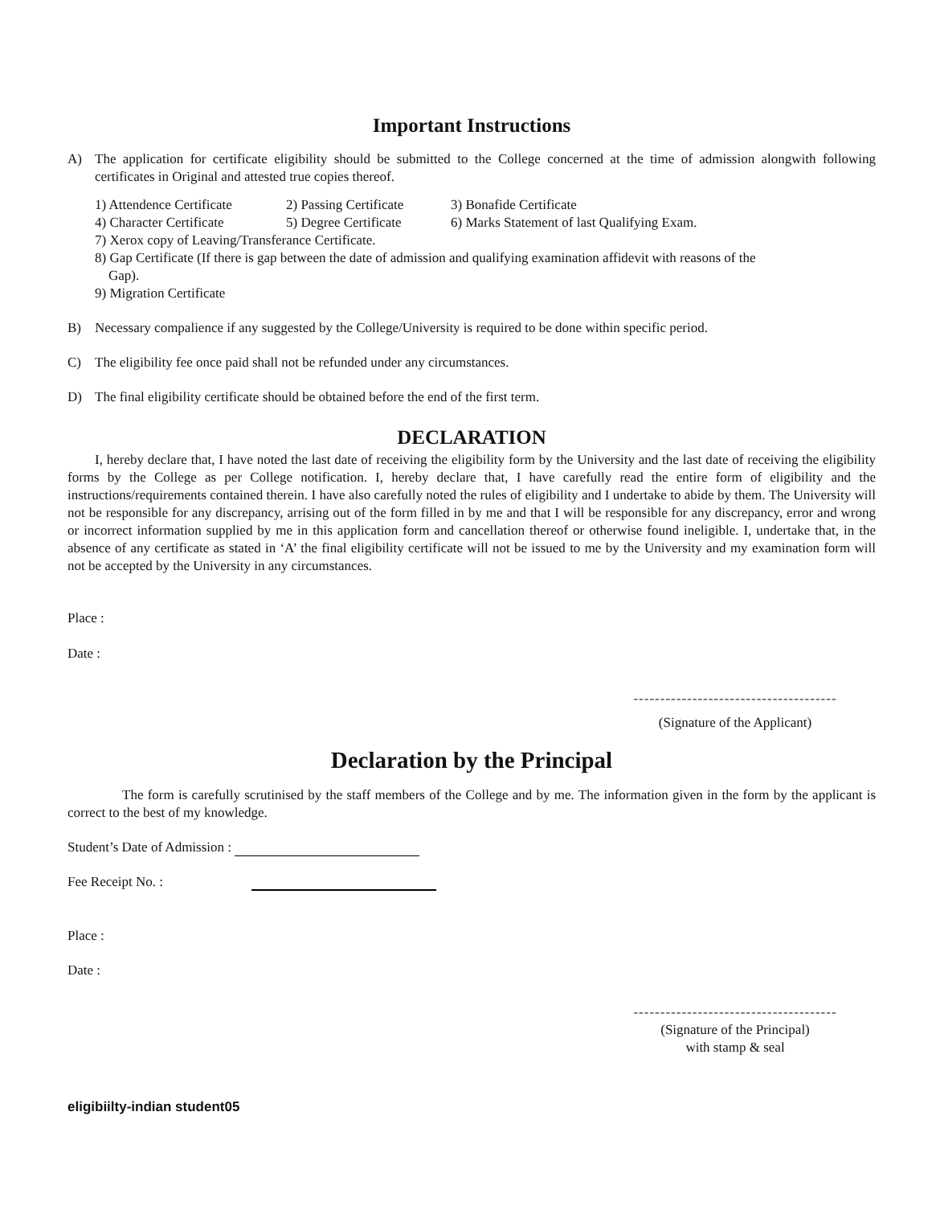Important Instructions
A) The application for certificate eligibility should be submitted to the College concerned at the time of admission alongwith following certificates in Original and attested true copies thereof.
1) Attendence Certificate 2) Passing Certificate 3) Bonafide Certificate
4) Character Certificate 5) Degree Certificate 6) Marks Statement of last Qualifying Exam.
7) Xerox copy of Leaving/Transferance Certificate.
8) Gap Certificate (If there is gap between the date of admission and qualifying examination affidevit with reasons of the
Gap).
9) Migration Certificate
B) Necessary compalience if any suggested by the College/University is required to be done within specific period.
C) The eligibility fee once paid shall not be refunded under any circumstances.
D) The final eligibility certificate should be obtained before the end of the first term.
DECLARATION
I, hereby declare that, I have noted the last date of receiving the eligibility form by the University and the last date of receiving the eligibility forms by the College as per College notification. I, hereby declare that, I have carefully read the entire form of eligibility and the instructions/requirements contained therein. I have also carefully noted the rules of eligibility and I undertake to abide by them. The University will not be responsible for any discrepancy, arrising out of the form filled in by me and that I will be responsible for any discrepancy, error and wrong or incorrect information supplied by me in this application form and cancellation thereof or otherwise found ineligible. I, undertake that, in the absence of any certificate as stated in ‘A’ the final eligibility certificate will not be issued to me by the University and my examination form will not be accepted by the University in any circumstances.
Place :
Date :
--------------------------------------
(Signature of the Applicant)
Declaration by the Principal
The form is carefully scrutinised by the staff members of the College and by me. The information given in the form by the applicant is correct to the best of my knowledge.
Student’s Date of Admission :
Fee Receipt No. :
Place :
Date :
--------------------------------------
(Signature of the Principal)
with stamp & seal
eligibiilty-indian student05